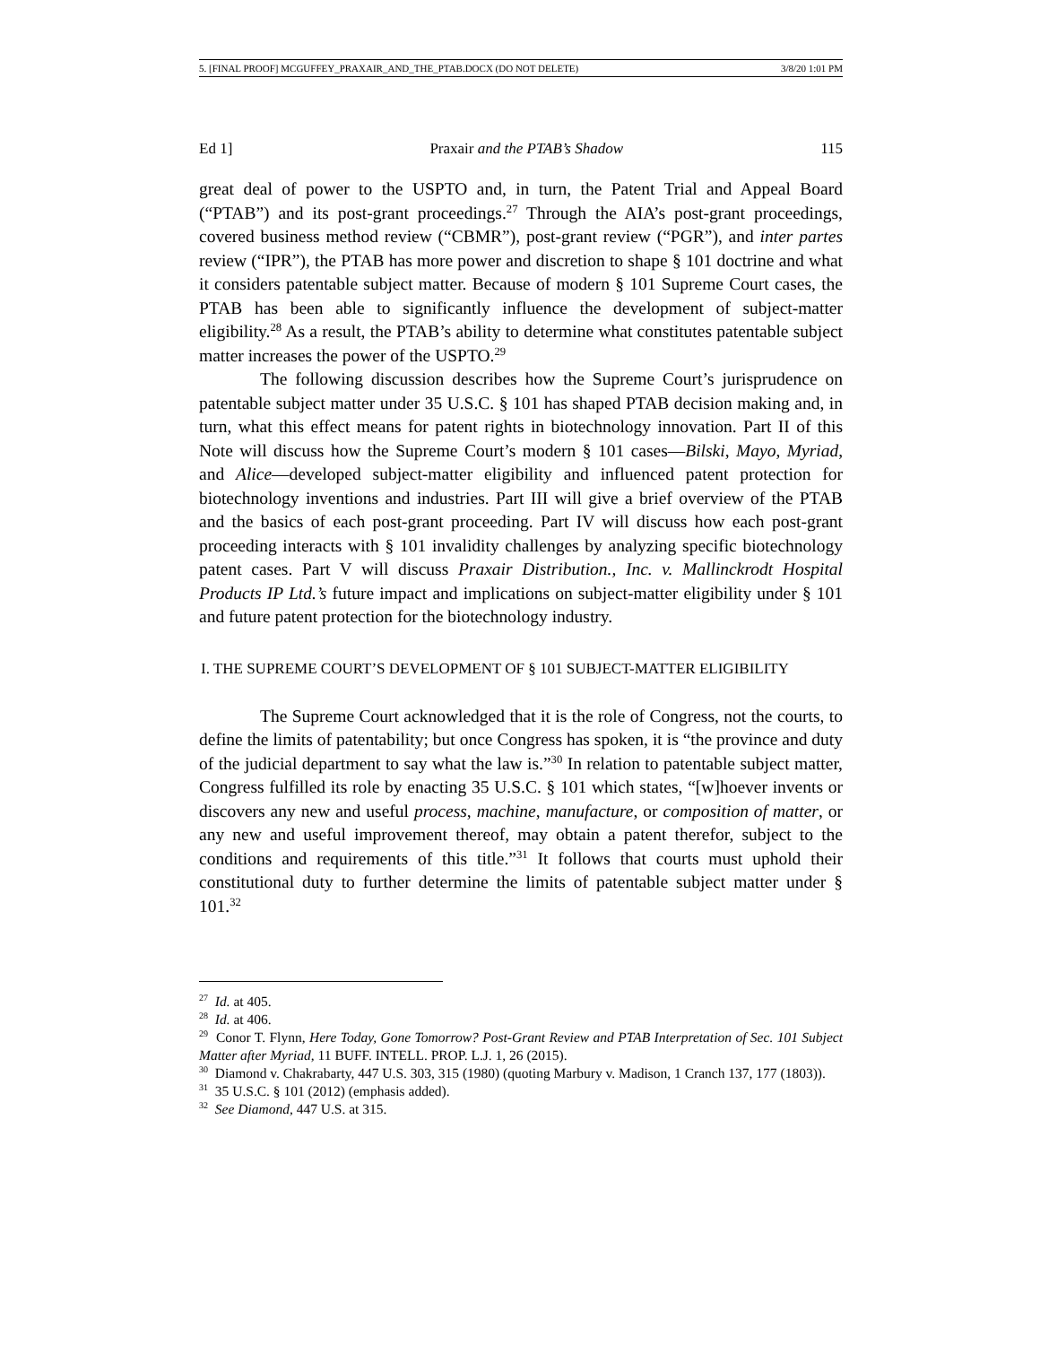5. [FINAL PROOF] MCGUFFEY_PRAXAIR_AND_THE_PTAB.DOCX (DO NOT DELETE) 3/8/20 1:01 PM
Ed 1] Praxair and the PTAB’s Shadow 115
great deal of power to the USPTO and, in turn, the Patent Trial and Appeal Board (“PTAB”) and its post-grant proceedings.<sup>27</sup> Through the AIA’s post-grant proceedings, covered business method review (“CBMR”), post-grant review (“PGR”), and inter partes review (“IPR”), the PTAB has more power and discretion to shape § 101 doctrine and what it considers patentable subject matter. Because of modern § 101 Supreme Court cases, the PTAB has been able to significantly influence the development of subject-matter eligibility.<sup>28</sup> As a result, the PTAB’s ability to determine what constitutes patentable subject matter increases the power of the USPTO.<sup>29</sup>
The following discussion describes how the Supreme Court’s jurisprudence on patentable subject matter under 35 U.S.C. § 101 has shaped PTAB decision making and, in turn, what this effect means for patent rights in biotechnology innovation. Part II of this Note will discuss how the Supreme Court’s modern § 101 cases—Bilski, Mayo, Myriad, and Alice—developed subject-matter eligibility and influenced patent protection for biotechnology inventions and industries. Part III will give a brief overview of the PTAB and the basics of each post-grant proceeding. Part IV will discuss how each post-grant proceeding interacts with § 101 invalidity challenges by analyzing specific biotechnology patent cases. Part V will discuss Praxair Distribution., Inc. v. Mallinckrodt Hospital Products IP Ltd.’s future impact and implications on subject-matter eligibility under § 101 and future patent protection for the biotechnology industry.
I. THE SUPREME COURT’S DEVELOPMENT OF § 101 SUBJECT-MATTER ELIGIBILITY
The Supreme Court acknowledged that it is the role of Congress, not the courts, to define the limits of patentability; but once Congress has spoken, it is “the province and duty of the judicial department to say what the law is.”<sup>30</sup> In relation to patentable subject matter, Congress fulfilled its role by enacting 35 U.S.C. § 101 which states, “[w]hoever invents or discovers any new and useful process, machine, manufacture, or composition of matter, or any new and useful improvement thereof, may obtain a patent therefor, subject to the conditions and requirements of this title.”<sup>31</sup> It follows that courts must uphold their constitutional duty to further determine the limits of patentable subject matter under § 101.<sup>32</sup>
<sup>27</sup> Id. at 405.
<sup>28</sup> Id. at 406.
<sup>29</sup> Conor T. Flynn, Here Today, Gone Tomorrow? Post-Grant Review and PTAB Interpretation of Sec. 101 Subject Matter after Myriad, 11 BUFF. INTELL. PROP. L.J. 1, 26 (2015).
<sup>30</sup> Diamond v. Chakrabarty, 447 U.S. 303, 315 (1980) (quoting Marbury v. Madison, 1 Cranch 137, 177 (1803)).
<sup>31</sup> 35 U.S.C. § 101 (2012) (emphasis added).
<sup>32</sup> See Diamond, 447 U.S. at 315.